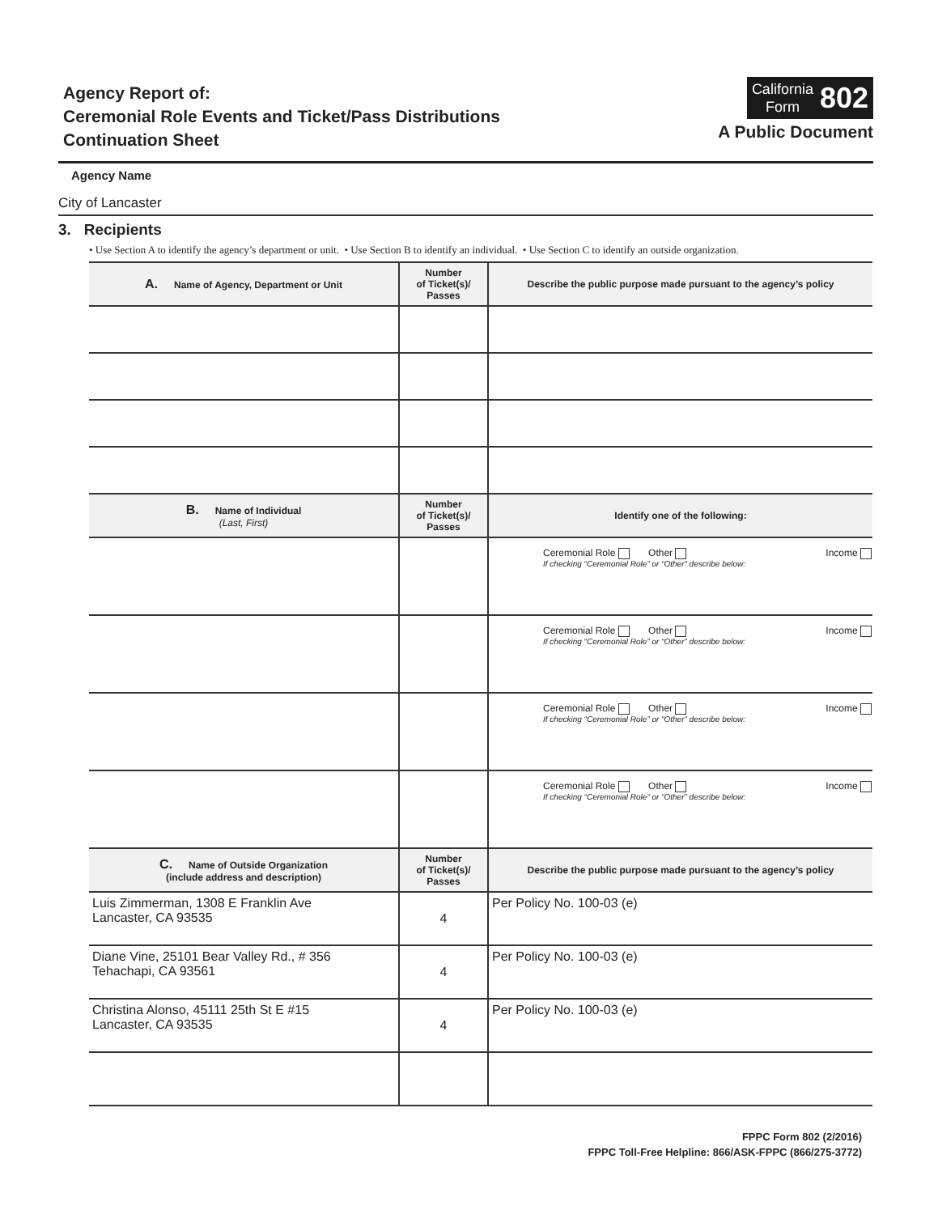Agency Report of:
Ceremonial Role Events and Ticket/Pass Distributions
Continuation Sheet
California
Form
802
A Public Document
Agency Name
City of Lancaster
3. Recipients
• Use Section A to identify the agency’s department or unit. • Use Section B to identify an individual. • Use Section C to identify an outside organization.
| A. Name of Agency, Department or Unit | Number of Ticket(s)/ Passes | Describe the public purpose made pursuant to the agency’s policy |
| --- | --- | --- |
| B. Name of Individual (Last, First) | Number of Ticket(s)/ Passes | Identify one of the following: |
| | | Ceremonial Role Other Income If checking “Ceremonial Role” or “Other” describe below: |
| | | Ceremonial Role Other Income If checking “Ceremonial Role” or “Other” describe below: |
| | | Ceremonial Role Other Income If checking “Ceremonial Role” or “Other” describe below: |
| | | Ceremonial Role Other Income If checking “Ceremonial Role” or “Other” describe below: |
| C. Name of Outside Organization (include address and description) | Number of Ticket(s)/ Passes | Describe the public purpose made pursuant to the agency’s policy |
| Luis Zimmerman, 1308 E Franklin Ave Lancaster, CA 93535 | 4 | Per Policy No. 100-03 (e) |
| Diane Vine, 25101 Bear Valley Rd., # 356 Tehachapi, CA 93561 | 4 | Per Policy No. 100-03 (e) |
| Christina Alonso, 45111 25th St E #15 Lancaster, CA 93535 | 4 | Per Policy No. 100-03 (e) |
FPPC Form 802 (2/2016)
FPPC Toll-Free Helpline: 866/ASK-FPPC (866/275-3772)